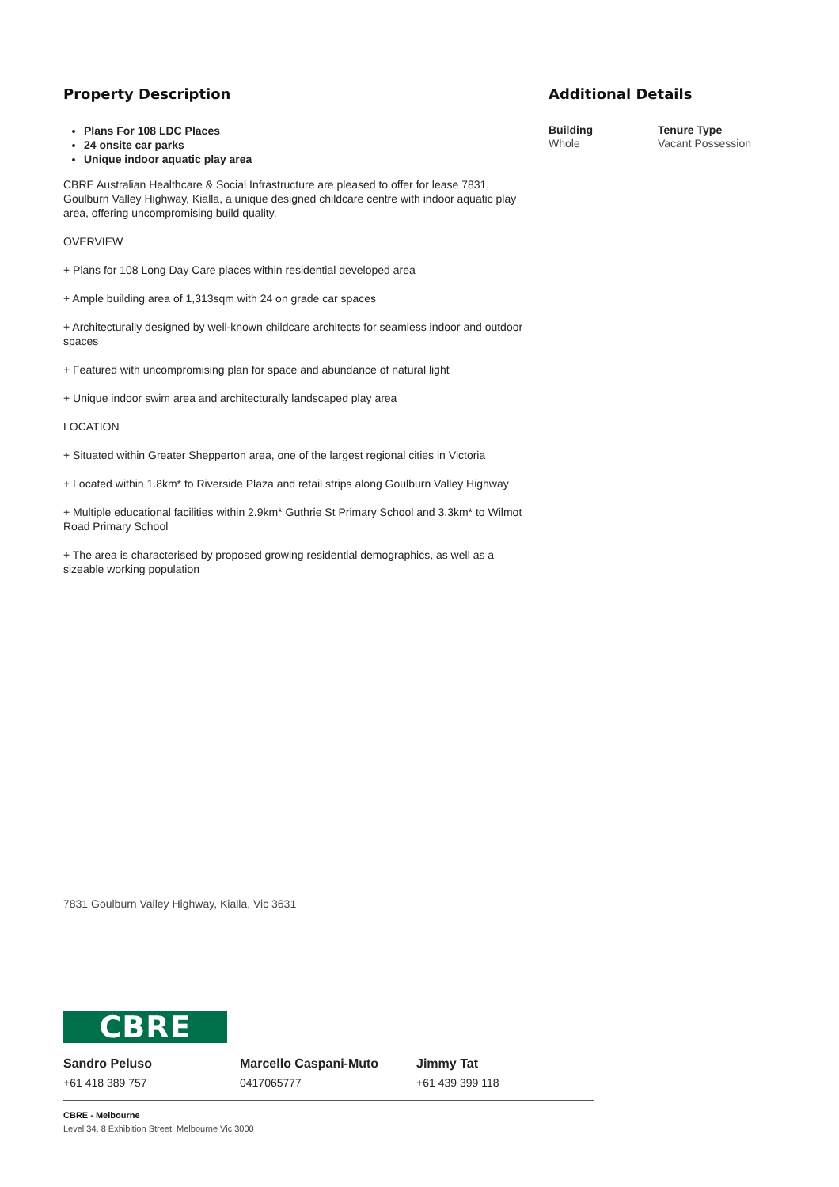Property Description
Plans For 108 LDC Places
24 onsite car parks
Unique indoor aquatic play area
CBRE Australian Healthcare & Social Infrastructure are pleased to offer for lease 7831, Goulburn Valley Highway, Kialla, a unique designed childcare centre with indoor aquatic play area, offering uncompromising build quality.
OVERVIEW
+ Plans for 108 Long Day Care places within residential developed area
+ Ample building area of 1,313sqm with 24 on grade car spaces
+ Architecturally designed by well-known childcare architects for seamless indoor and outdoor spaces
+ Featured with uncompromising plan for space and abundance of natural light
+ Unique indoor swim area and architecturally landscaped play area
LOCATION
+ Situated within Greater Shepperton area, one of the largest regional cities in Victoria
+ Located within 1.8km* to Riverside Plaza and retail strips along Goulburn Valley Highway
+ Multiple educational facilities within 2.9km* Guthrie St Primary School and 3.3km* to Wilmot Road Primary School
+ The area is characterised by proposed growing residential demographics, as well as a sizeable working population
Additional Details
Building
Whole
Tenure Type
Vacant Possession
7831 Goulburn Valley Highway, Kialla, Vic 3631
CBRE
Sandro Peluso
+61 418 389 757
Marcello Caspani-Muto
0417065777
Jimmy Tat
+61 439 399 118
CBRE - Melbourne
Level 34, 8 Exhibition Street, Melbourne Vic 3000